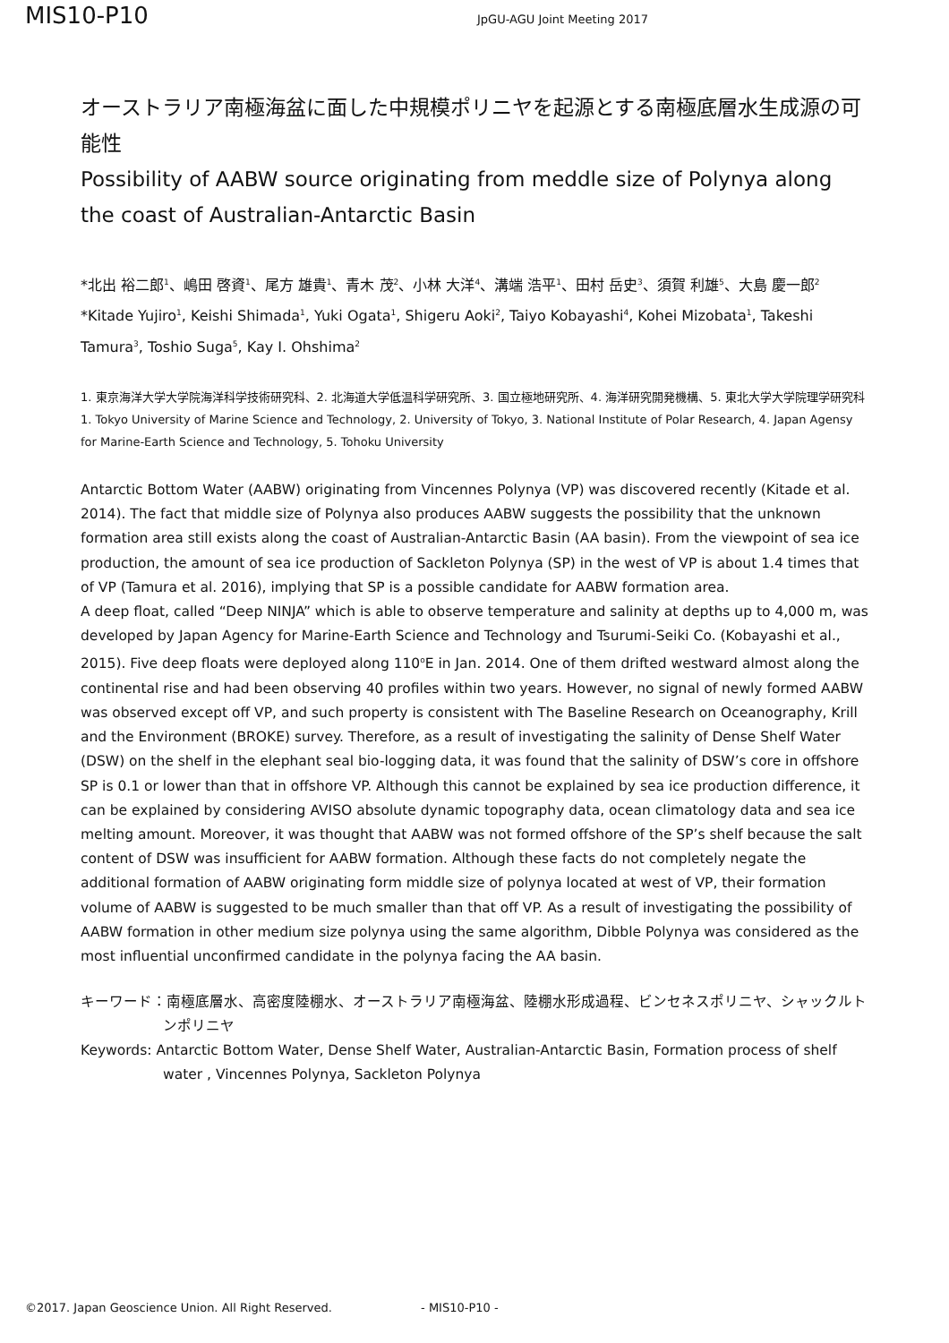MIS10-P10 JpGU-AGU Joint Meeting 2017
オーストラリア南極海盆に面した中規模ポリニヤを起源とする南極底層水生成源の可能性
Possibility of AABW source originating from meddle size of Polynya along the coast of Australian-Antarctic Basin
*北出 裕二郎<sup>1</sup>、嶋田 啓資<sup>1</sup>、尾方 雄貴<sup>1</sup>、青木 茂<sup>2</sup>、小林 大洋<sup>4</sup>、溝端 浩平<sup>1</sup>、田村 岳史<sup>3</sup>、須賀 利雄<sup>5</sup>、大島 慶一郎<sup>2</sup>
*Kitade Yujiro<sup>1</sup>, Keishi Shimada<sup>1</sup>, Yuki Ogata<sup>1</sup>, Shigeru Aoki<sup>2</sup>, Taiyo Kobayashi<sup>4</sup>, Kohei Mizobata<sup>1</sup>, Takeshi Tamura<sup>3</sup>, Toshio Suga<sup>5</sup>, Kay I. Ohshima<sup>2</sup>
1. 東京海洋大学大学院海洋科学技術研究科、2. 北海道大学低温科学研究所、3. 国立極地研究所、4. 海洋研究開発機構、5. 東北大学大学院理学研究科
1. Tokyo University of Marine Science and Technology, 2. University of Tokyo, 3. National Institute of Polar Research, 4. Japan Agensy for Marine-Earth Science and Technology, 5. Tohoku University
Antarctic Bottom Water (AABW) originating from Vincennes Polynya (VP) was discovered recently (Kitade et al. 2014). The fact that middle size of Polynya also produces AABW suggests the possibility that the unknown formation area still exists along the coast of Australian-Antarctic Basin (AA basin). From the viewpoint of sea ice production, the amount of sea ice production of Sackleton Polynya (SP) in the west of VP is about 1.4 times that of VP (Tamura et al. 2016), implying that SP is a possible candidate for AABW formation area.
A deep float, called “Deep NINJA” which is able to observe temperature and salinity at depths up to 4,000 m, was developed by Japan Agency for Marine-Earth Science and Technology and Tsurumi-Seiki Co. (Kobayashi et al., 2015). Five deep floats were deployed along 110<sup>o</sup>E in Jan. 2014. One of them drifted westward almost along the continental rise and had been observing 40 profiles within two years. However, no signal of newly formed AABW was observed except off VP, and such property is consistent with The Baseline Research on Oceanography, Krill and the Environment (BROKE) survey. Therefore, as a result of investigating the salinity of Dense Shelf Water (DSW) on the shelf in the elephant seal bio-logging data, it was found that the salinity of DSW’s core in offshore SP is 0.1 or lower than that in offshore VP. Although this cannot be explained by sea ice production difference, it can be explained by considering AVISO absolute dynamic topography data, ocean climatology data and sea ice melting amount. Moreover, it was thought that AABW was not formed offshore of the SP’s shelf because the salt content of DSW was insufficient for AABW formation. Although these facts do not completely negate the additional formation of AABW originating form middle size of polynya located at west of VP, their formation volume of AABW is suggested to be much smaller than that off VP. As a result of investigating the possibility of AABW formation in other medium size polynya using the same algorithm, Dibble Polynya was considered as the most influential unconfirmed candidate in the polynya facing the AA basin.
キーワード：南極底層水、高密度陸棚水、オーストラリア南極海盆、陸棚水形成過程、ビンセネスポリニヤ、シャックルトンポリニヤ
Keywords: Antarctic Bottom Water, Dense Shelf Water, Australian-Antarctic Basin, Formation process of shelf water , Vincennes Polynya, Sackleton Polynya
©2017. Japan Geoscience Union. All Right Reserved. - MIS10-P10 -